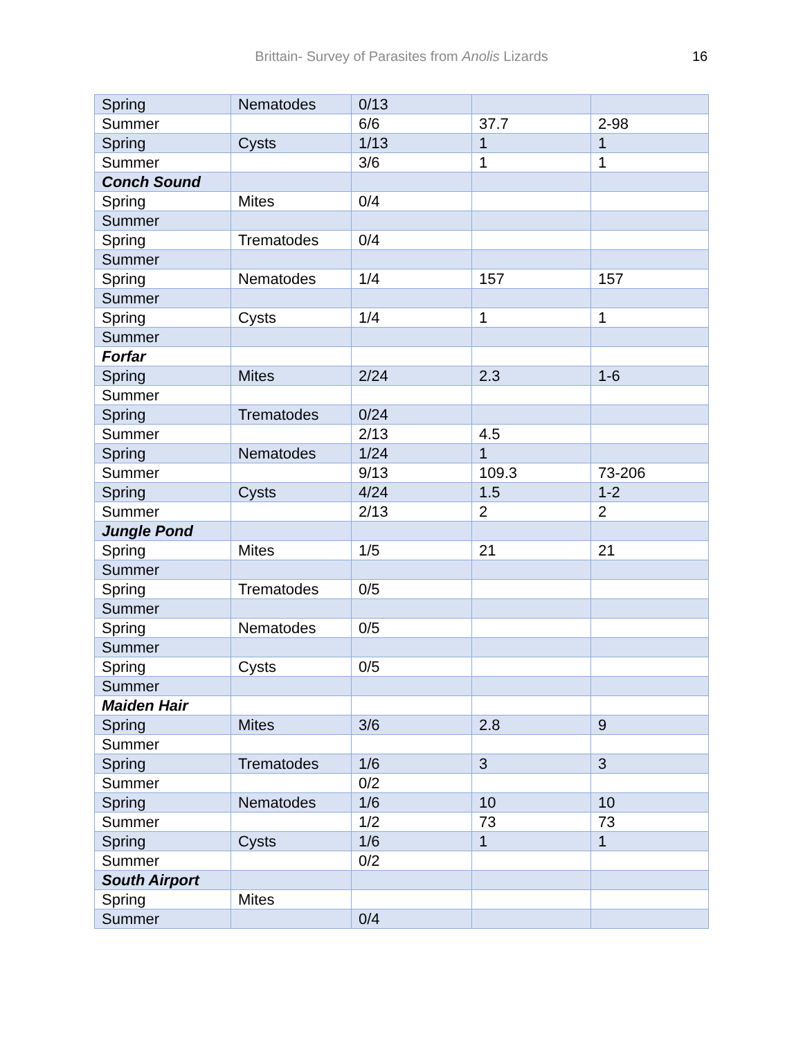Brittain- Survey of Parasites from Anolis Lizards 16
| Spring | Nematodes | 0/13 | | |
| Summer | | 6/6 | 37.7 | 2-98 |
| Spring | Cysts | 1/13 | 1 | 1 |
| Summer | | 3/6 | 1 | 1 |
| Conch Sound | | | | |
| Spring | Mites | 0/4 | | |
| Summer | | | | |
| Spring | Trematodes | 0/4 | | |
| Summer | | | | |
| Spring | Nematodes | 1/4 | 157 | 157 |
| Summer | | | | |
| Spring | Cysts | 1/4 | 1 | 1 |
| Summer | | | | |
| Forfar | | | | |
| Spring | Mites | 2/24 | 2.3 | 1-6 |
| Summer | | | | |
| Spring | Trematodes | 0/24 | | |
| Summer | | 2/13 | 4.5 | |
| Spring | Nematodes | 1/24 | 1 | |
| Summer | | 9/13 | 109.3 | 73-206 |
| Spring | Cysts | 4/24 | 1.5 | 1-2 |
| Summer | | 2/13 | 2 | 2 |
| Jungle Pond | | | | |
| Spring | Mites | 1/5 | 21 | 21 |
| Summer | | | | |
| Spring | Trematodes | 0/5 | | |
| Summer | | | | |
| Spring | Nematodes | 0/5 | | |
| Summer | | | | |
| Spring | Cysts | 0/5 | | |
| Summer | | | | |
| Maiden Hair | | | | |
| Spring | Mites | 3/6 | 2.8 | 9 |
| Summer | | | | |
| Spring | Trematodes | 1/6 | 3 | 3 |
| Summer | | 0/2 | | |
| Spring | Nematodes | 1/6 | 10 | 10 |
| Summer | | 1/2 | 73 | 73 |
| Spring | Cysts | 1/6 | 1 | 1 |
| Summer | | 0/2 | | |
| South Airport | | | | |
| Spring | Mites | | | |
| Summer | | 0/4 | | |